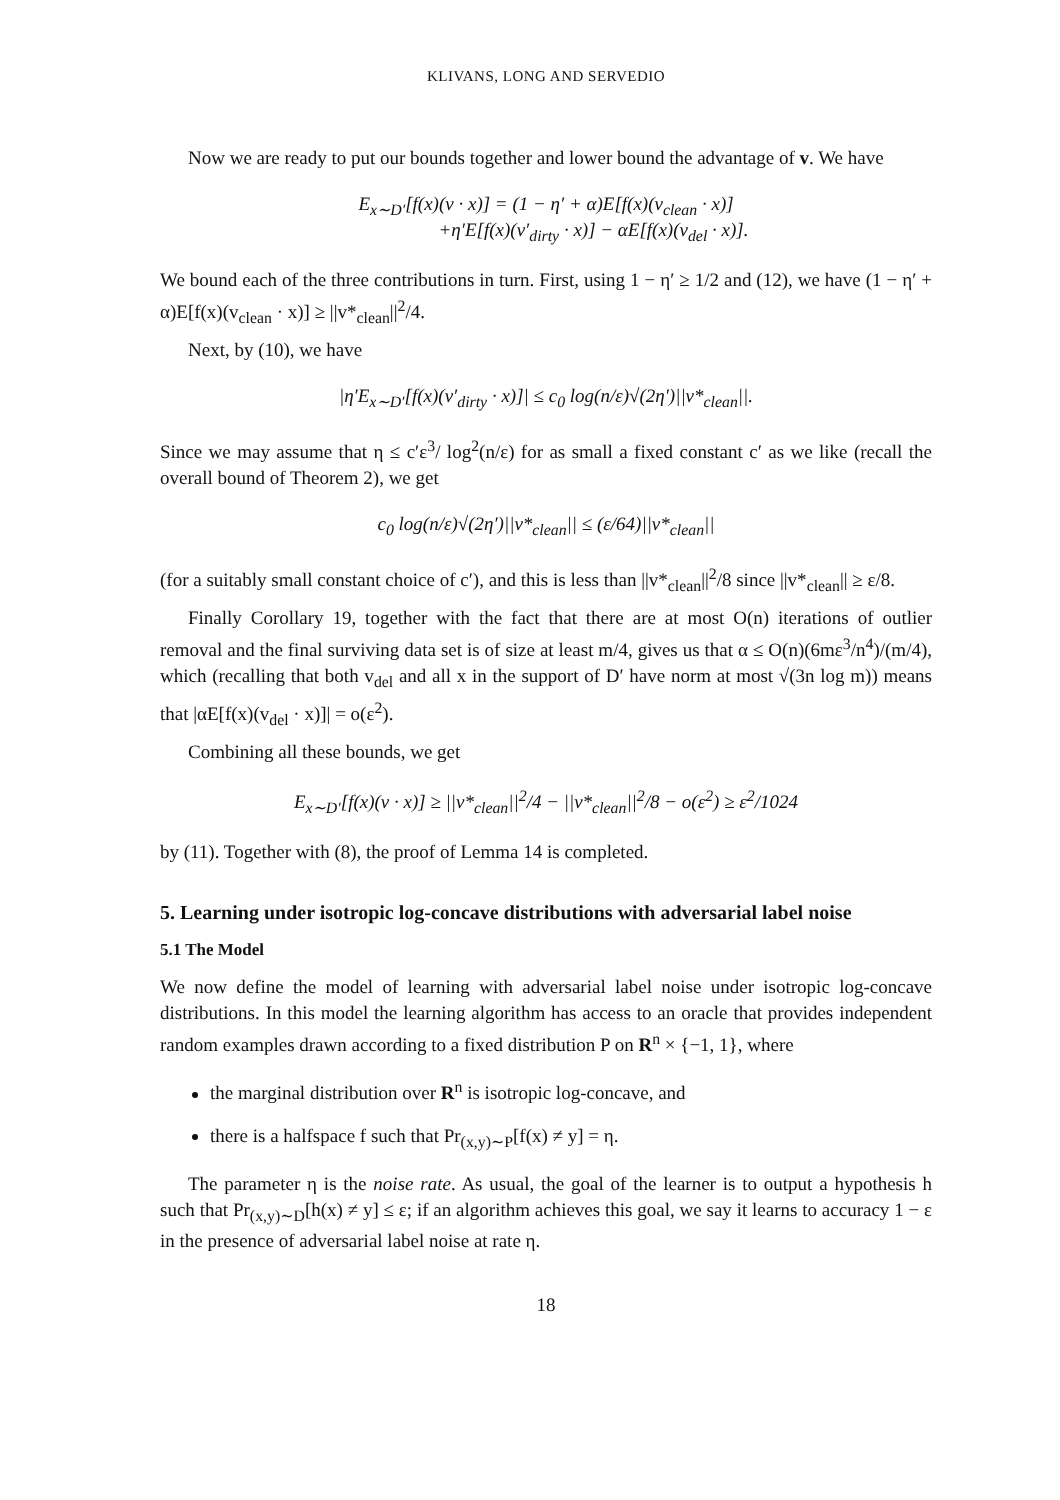KLIVANS, LONG AND SERVEDIO
Now we are ready to put our bounds together and lower bound the advantage of v. We have
E<sub>x∼D′</sub>[f(x)(v · x)] = (1 − η′ + α)E[f(x)(v<sub>clean</sub> · x)]
+η′E[f(x)(v′<sub>dirty</sub> · x)] − αE[f(x)(v<sub>del</sub> · x)].
We bound each of the three contributions in turn. First, using 1 − η′ ≥ 1/2 and (12), we have (1 − η′ + α)E[f(x)(v<sub>clean</sub> · x)] ≥ ||v*<sub>clean</sub>||<sup>2</sup>/4.
Next, by (10), we have
|η′E<sub>x∼D′</sub>[f(x)(v′<sub>dirty</sub> · x)]| ≤ c<sub>0</sub> log(n/ε)√(2η′)||v*<sub>clean</sub>||.
Since we may assume that η ≤ c′ε<sup>3</sup>/ log<sup>2</sup>(n/ε) for as small a fixed constant c′ as we like (recall the overall bound of Theorem 2), we get
c<sub>0</sub> log(n/ε)√(2η′)||v*<sub>clean</sub>|| ≤ (ε/64)||v*<sub>clean</sub>||
(for a suitably small constant choice of c′), and this is less than ||v*<sub>clean</sub>||<sup>2</sup>/8 since ||v*<sub>clean</sub>|| ≥ ε/8.
Finally Corollary 19, together with the fact that there are at most O(n) iterations of outlier removal and the final surviving data set is of size at least m/4, gives us that α ≤ O(n)(6mε<sup>3</sup>/n<sup>4</sup>)/(m/4), which (recalling that both v<sub>del</sub> and all x in the support of D′ have norm at most √(3n log m)) means that |αE[f(x)(v<sub>del</sub> · x)]| = o(ε<sup>2</sup>).
Combining all these bounds, we get
E<sub>x∼D′</sub>[f(x)(v · x)] ≥ ||v*<sub>clean</sub>||<sup>2</sup>/4 − ||v*<sub>clean</sub>||<sup>2</sup>/8 − o(ε<sup>2</sup>) ≥ ε<sup>2</sup>/1024
by (11). Together with (8), the proof of Lemma 14 is completed.
5. Learning under isotropic log-concave distributions with adversarial label noise
5.1 The Model
We now define the model of learning with adversarial label noise under isotropic log-concave distributions. In this model the learning algorithm has access to an oracle that provides independent random examples drawn according to a fixed distribution P on R<sup>n</sup> × {−1, 1}, where
the marginal distribution over R<sup>n</sup> is isotropic log-concave, and
there is a halfspace f such that Pr<sub>(x,y)∼P</sub>[f(x) ≠ y] = η.
The parameter η is the noise rate. As usual, the goal of the learner is to output a hypothesis h such that Pr<sub>(x,y)∼D</sub>[h(x) ≠ y] ≤ ε; if an algorithm achieves this goal, we say it learns to accuracy 1 − ε in the presence of adversarial label noise at rate η.
18